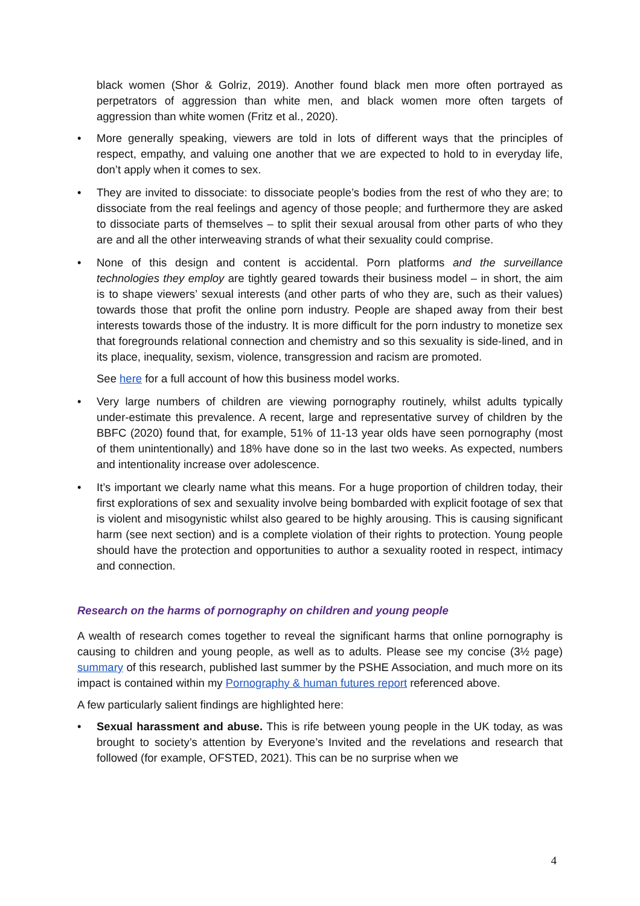black women (Shor & Golriz, 2019). Another found black men more often portrayed as perpetrators of aggression than white men, and black women more often targets of aggression than white women (Fritz et al., 2020).
• More generally speaking, viewers are told in lots of different ways that the principles of respect, empathy, and valuing one another that we are expected to hold to in everyday life, don’t apply when it comes to sex.
• They are invited to dissociate: to dissociate people’s bodies from the rest of who they are; to dissociate from the real feelings and agency of those people; and furthermore they are asked to dissociate parts of themselves – to split their sexual arousal from other parts of who they are and all the other interweaving strands of what their sexuality could comprise.
• None of this design and content is accidental. Porn platforms and the surveillance technologies they employ are tightly geared towards their business model – in short, the aim is to shape viewers’ sexual interests (and other parts of who they are, such as their values) towards those that profit the online porn industry. People are shaped away from their best interests towards those of the industry. It is more difficult for the porn industry to monetize sex that foregrounds relational connection and chemistry and so this sexuality is side-lined, and in its place, inequality, sexism, violence, transgression and racism are promoted.
See here for a full account of how this business model works.
• Very large numbers of children are viewing pornography routinely, whilst adults typically under-estimate this prevalence. A recent, large and representative survey of children by the BBFC (2020) found that, for example, 51% of 11-13 year olds have seen pornography (most of them unintentionally) and 18% have done so in the last two weeks. As expected, numbers and intentionality increase over adolescence.
• It’s important we clearly name what this means. For a huge proportion of children today, their first explorations of sex and sexuality involve being bombarded with explicit footage of sex that is violent and misogynistic whilst also geared to be highly arousing. This is causing significant harm (see next section) and is a complete violation of their rights to protection. Young people should have the protection and opportunities to author a sexuality rooted in respect, intimacy and connection.
Research on the harms of pornography on children and young people
A wealth of research comes together to reveal the significant harms that online pornography is causing to children and young people, as well as to adults. Please see my concise (3½ page) summary of this research, published last summer by the PSHE Association, and much more on its impact is contained within my Pornography & human futures report referenced above.
A few particularly salient findings are highlighted here:
• Sexual harassment and abuse. This is rife between young people in the UK today, as was brought to society’s attention by Everyone’s Invited and the revelations and research that followed (for example, OFSTED, 2021). This can be no surprise when we
4